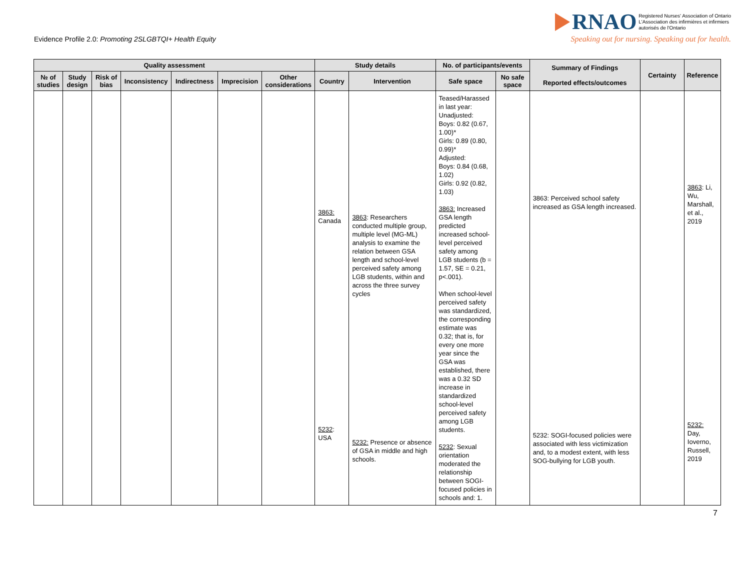Evidence Profile 2.0: Promoting 2SLGBTQI+ Health Equity
RNAO Registered Nurses' Association of Ontario
L'Association des infirmières et infirmiers
autorisés de l'Ontario
Speaking out for nursing. Speaking out for health.
| Quality assessment | | | | | | | Study details | | No. of participants/events | | Summary of Findings Reported effects/outcomes | Certainty | Reference |
| --- | --- | --- | --- | --- | --- | --- | --- | --- | --- | --- | --- | --- | --- |
| № of studies | Study design | Risk of bias | Inconsistency | Indirectness | Imprecision | Other considerations | Country | Intervention | Safe space | No safe space | | | |
| | | | | | | | 3863: Canada 5232 : USA | 3863 : Researchers conducted multiple group, multiple level (MG-ML) analysis to examine the relation between GSA length and school-level perceived safety among LGB students, within and across the three survey cycles 5232: Presence or absence of GSA in middle and high schools. | Teased/Harassed in last year: Unadjusted: Boys: 0.82 (0.67, 1.00)* Girls: 0.89 (0.80, 0.99)* Adjusted: Boys: 0.84 (0.68, 1.02) Girls: 0.92 (0.82, 1.03) 3863: Increased GSA length predicted increased school-level perceived safety among LGB students (b = 1.57, SE = 0.21, p<.001). When school-level perceived safety was standardized, the corresponding estimate was 0.32; that is, for every one more year since the GSA was established, there was a 0.32 SD increase in standardized school-level perceived safety among LGB students. 5232 : Sexual orientation moderated the relationship between SOGI-focused policies in schools and: 1. | | 3863: Perceived school safety increased as GSA length increased. 5232: SOGI-focused policies were associated with less victimization and, to a modest extent, with less SOG-bullying for LGB youth. | | 3863 : Li, Wu, Marshall, et al., 2019 5232: Day, Ioverno, Russell, 2019 |
7